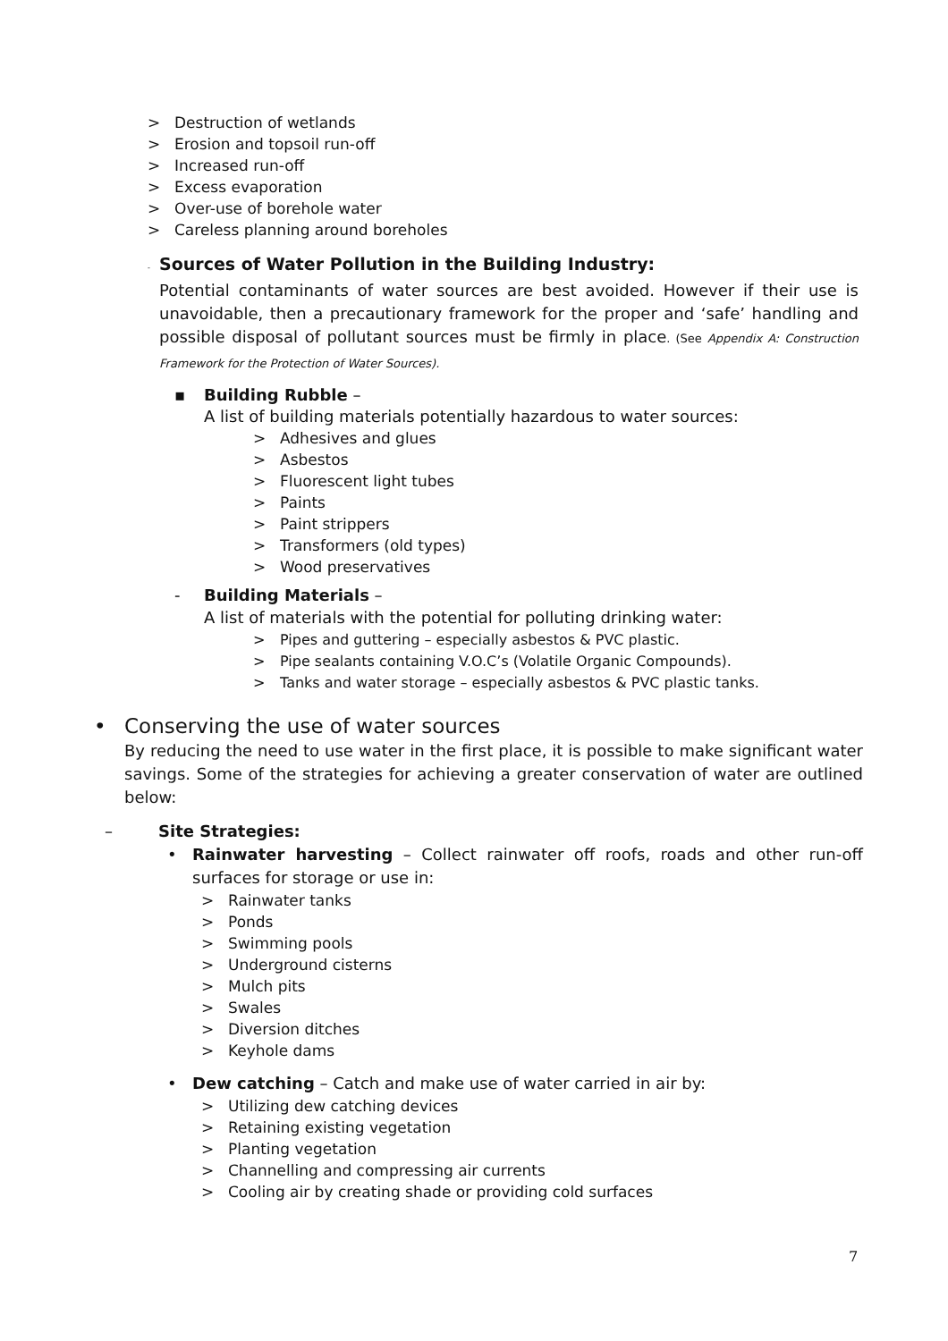> Destruction of wetlands
> Erosion and topsoil run-off
> Increased run-off
> Excess evaporation
> Over-use of borehole water
> Careless planning around boreholes
- Sources of Water Pollution in the Building Industry:
Potential contaminants of water sources are best avoided. However if their use is unavoidable, then a precautionary framework for the proper and ‘safe’ handling and possible disposal of pollutant sources must be firmly in place. (See Appendix A: Construction Framework for the Protection of Water Sources).
▪ Building Rubble –
A list of building materials potentially hazardous to water sources:
> Adhesives and glues
> Asbestos
> Fluorescent light tubes
> Paints
> Paint strippers
> Transformers (old types)
> Wood preservatives
- Building Materials –
A list of materials with the potential for polluting drinking water:
> Pipes and guttering – especially asbestos & PVC plastic.
> Pipe sealants containing V.O.C’s (Volatile Organic Compounds).
> Tanks and water storage – especially asbestos & PVC plastic tanks.
• Conserving the use of water sources
By reducing the need to use water in the first place, it is possible to make significant water savings. Some of the strategies for achieving a greater conservation of water are outlined below:
– Site Strategies:
• Rainwater harvesting – Collect rainwater off roofs, roads and other run-off surfaces for storage or use in:
> Rainwater tanks
> Ponds
> Swimming pools
> Underground cisterns
> Mulch pits
> Swales
> Diversion ditches
> Keyhole dams
• Dew catching – Catch and make use of water carried in air by:
> Utilizing dew catching devices
> Retaining existing vegetation
> Planting vegetation
> Channelling and compressing air currents
> Cooling air by creating shade or providing cold surfaces
7